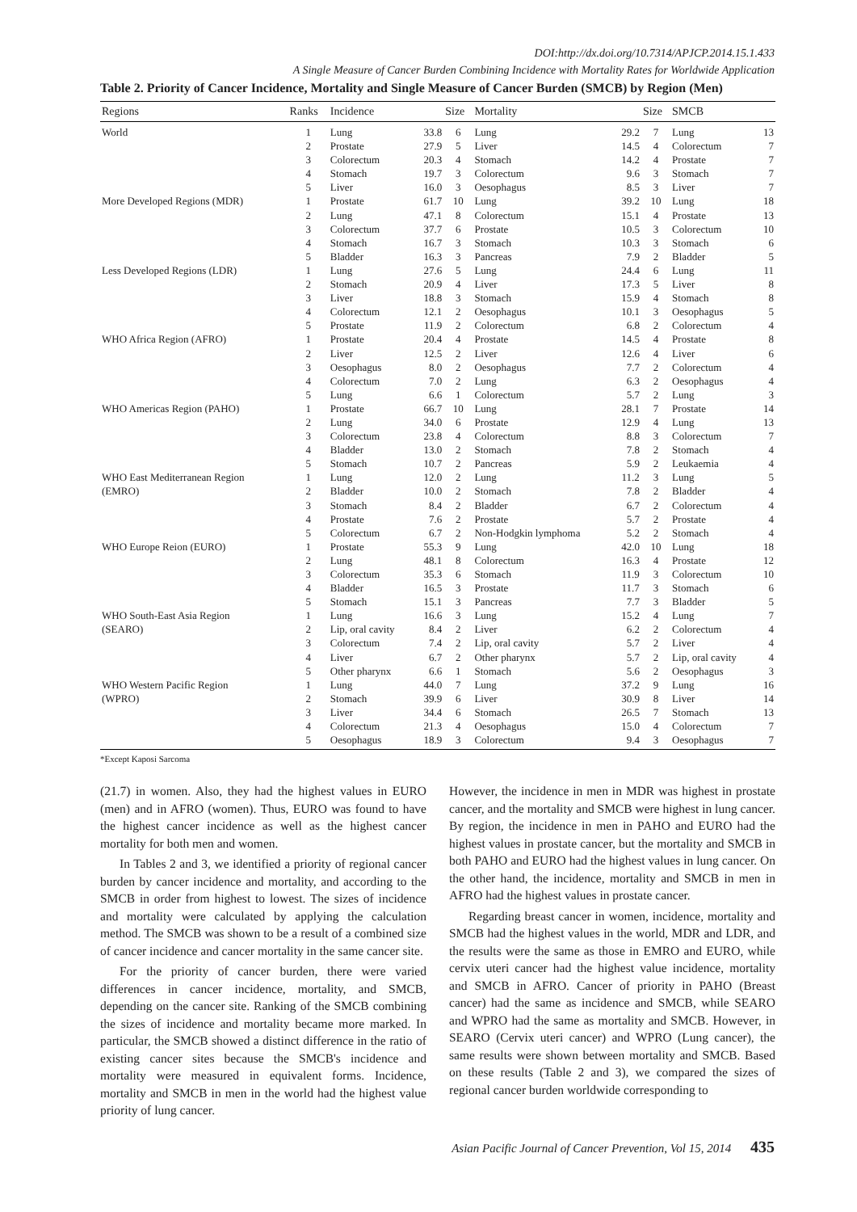DOI:http://dx.doi.org/10.7314/APJCP.2014.15.1.433
A Single Measure of Cancer Burden Combining Incidence with Mortality Rates for Worldwide Application
Table 2. Priority of Cancer Incidence, Mortality and Single Measure of Cancer Burden (SMCB) by Region (Men)
| Regions | Ranks | Incidence | | Size | Mortality | | Size | SMCB | |
| --- | --- | --- | --- | --- | --- | --- | --- | --- | --- |
| World | 1 | Lung | 33.8 | 6 | Lung | 29.2 | 7 | Lung | 13 |
| | 2 | Prostate | 27.9 | 5 | Liver | 14.5 | 4 | Colorectum | 7 |
| | 3 | Colorectum | 20.3 | 4 | Stomach | 14.2 | 4 | Prostate | 7 |
| | 4 | Stomach | 19.7 | 3 | Colorectum | 9.6 | 3 | Stomach | 7 |
| | 5 | Liver | 16.0 | 3 | Oesophagus | 8.5 | 3 | Liver | 7 |
| More Developed Regions (MDR) | 1 | Prostate | 61.7 | 10 | Lung | 39.2 | 10 | Lung | 18 |
| | 2 | Lung | 47.1 | 8 | Colorectum | 15.1 | 4 | Prostate | 13 |
| | 3 | Colorectum | 37.7 | 6 | Prostate | 10.5 | 3 | Colorectum | 10 |
| | 4 | Stomach | 16.7 | 3 | Stomach | 10.3 | 3 | Stomach | 6 |
| | 5 | Bladder | 16.3 | 3 | Pancreas | 7.9 | 2 | Bladder | 5 |
| Less Developed Regions (LDR) | 1 | Lung | 27.6 | 5 | Lung | 24.4 | 6 | Lung | 11 |
| | 2 | Stomach | 20.9 | 4 | Liver | 17.3 | 5 | Liver | 8 |
| | 3 | Liver | 18.8 | 3 | Stomach | 15.9 | 4 | Stomach | 8 |
| | 4 | Colorectum | 12.1 | 2 | Oesophagus | 10.1 | 3 | Oesophagus | 5 |
| | 5 | Prostate | 11.9 | 2 | Colorectum | 6.8 | 2 | Colorectum | 4 |
| WHO Africa Region (AFRO) | 1 | Prostate | 20.4 | 4 | Prostate | 14.5 | 4 | Prostate | 8 |
| | 2 | Liver | 12.5 | 2 | Liver | 12.6 | 4 | Liver | 6 |
| | 3 | Oesophagus | 8.0 | 2 | Oesophagus | 7.7 | 2 | Colorectum | 4 |
| | 4 | Colorectum | 7.0 | 2 | Lung | 6.3 | 2 | Oesophagus | 4 |
| | 5 | Lung | 6.6 | 1 | Colorectum | 5.7 | 2 | Lung | 3 |
| WHO Americas Region (PAHO) | 1 | Prostate | 66.7 | 10 | Lung | 28.1 | 7 | Prostate | 14 |
| | 2 | Lung | 34.0 | 6 | Prostate | 12.9 | 4 | Lung | 13 |
| | 3 | Colorectum | 23.8 | 4 | Colorectum | 8.8 | 3 | Colorectum | 7 |
| | 4 | Bladder | 13.0 | 2 | Stomach | 7.8 | 2 | Stomach | 4 |
| | 5 | Stomach | 10.7 | 2 | Pancreas | 5.9 | 2 | Leukaemia | 4 |
| WHO East Mediterranean Region | 1 | Lung | 12.0 | 2 | Lung | 11.2 | 3 | Lung | 5 |
| (EMRO) | 2 | Bladder | 10.0 | 2 | Stomach | 7.8 | 2 | Bladder | 4 |
| | 3 | Stomach | 8.4 | 2 | Bladder | 6.7 | 2 | Colorectum | 4 |
| | 4 | Prostate | 7.6 | 2 | Prostate | 5.7 | 2 | Prostate | 4 |
| | 5 | Colorectum | 6.7 | 2 | Non-Hodgkin lymphoma | 5.2 | 2 | Stomach | 4 |
| WHO Europe Reion (EURO) | 1 | Prostate | 55.3 | 9 | Lung | 42.0 | 10 | Lung | 18 |
| | 2 | Lung | 48.1 | 8 | Colorectum | 16.3 | 4 | Prostate | 12 |
| | 3 | Colorectum | 35.3 | 6 | Stomach | 11.9 | 3 | Colorectum | 10 |
| | 4 | Bladder | 16.5 | 3 | Prostate | 11.7 | 3 | Stomach | 6 |
| | 5 | Stomach | 15.1 | 3 | Pancreas | 7.7 | 3 | Bladder | 5 |
| WHO South-East Asia Region | 1 | Lung | 16.6 | 3 | Lung | 15.2 | 4 | Lung | 7 |
| (SEARO) | 2 | Lip, oral cavity | 8.4 | 2 | Liver | 6.2 | 2 | Colorectum | 4 |
| | 3 | Colorectum | 7.4 | 2 | Lip, oral cavity | 5.7 | 2 | Liver | 4 |
| | 4 | Liver | 6.7 | 2 | Other pharynx | 5.7 | 2 | Lip, oral cavity | 4 |
| | 5 | Other pharynx | 6.6 | 1 | Stomach | 5.6 | 2 | Oesophagus | 3 |
| WHO Western Pacific Region | 1 | Lung | 44.0 | 7 | Lung | 37.2 | 9 | Lung | 16 |
| (WPRO) | 2 | Stomach | 39.9 | 6 | Liver | 30.9 | 8 | Liver | 14 |
| | 3 | Liver | 34.4 | 6 | Stomach | 26.5 | 7 | Stomach | 13 |
| | 4 | Colorectum | 21.3 | 4 | Oesophagus | 15.0 | 4 | Colorectum | 7 |
| | 5 | Oesophagus | 18.9 | 3 | Colorectum | 9.4 | 3 | Oesophagus | 7 |
*Except Kaposi Sarcoma
(21.7) in women. Also, they had the highest values in EURO (men) and in AFRO (women). Thus, EURO was found to have the highest cancer incidence as well as the highest cancer mortality for both men and women.
In Tables 2 and 3, we identified a priority of regional cancer burden by cancer incidence and mortality, and according to the SMCB in order from highest to lowest. The sizes of incidence and mortality were calculated by applying the calculation method. The SMCB was shown to be a result of a combined size of cancer incidence and cancer mortality in the same cancer site.
For the priority of cancer burden, there were varied differences in cancer incidence, mortality, and SMCB, depending on the cancer site. Ranking of the SMCB combining the sizes of incidence and mortality became more marked. In particular, the SMCB showed a distinct difference in the ratio of existing cancer sites because the SMCB's incidence and mortality were measured in equivalent forms. Incidence, mortality and SMCB in men in the world had the highest value priority of lung cancer.
However, the incidence in men in MDR was highest in prostate cancer, and the mortality and SMCB were highest in lung cancer. By region, the incidence in men in PAHO and EURO had the highest values in prostate cancer, but the mortality and SMCB in both PAHO and EURO had the highest values in lung cancer. On the other hand, the incidence, mortality and SMCB in men in AFRO had the highest values in prostate cancer.
Regarding breast cancer in women, incidence, mortality and SMCB had the highest values in the world, MDR and LDR, and the results were the same as those in EMRO and EURO, while cervix uteri cancer had the highest value incidence, mortality and SMCB in AFRO. Cancer of priority in PAHO (Breast cancer) had the same as incidence and SMCB, while SEARO and WPRO had the same as mortality and SMCB. However, in SEARO (Cervix uteri cancer) and WPRO (Lung cancer), the same results were shown between mortality and SMCB. Based on these results (Table 2 and 3), we compared the sizes of regional cancer burden worldwide corresponding to
Asian Pacific Journal of Cancer Prevention, Vol 15, 2014 435